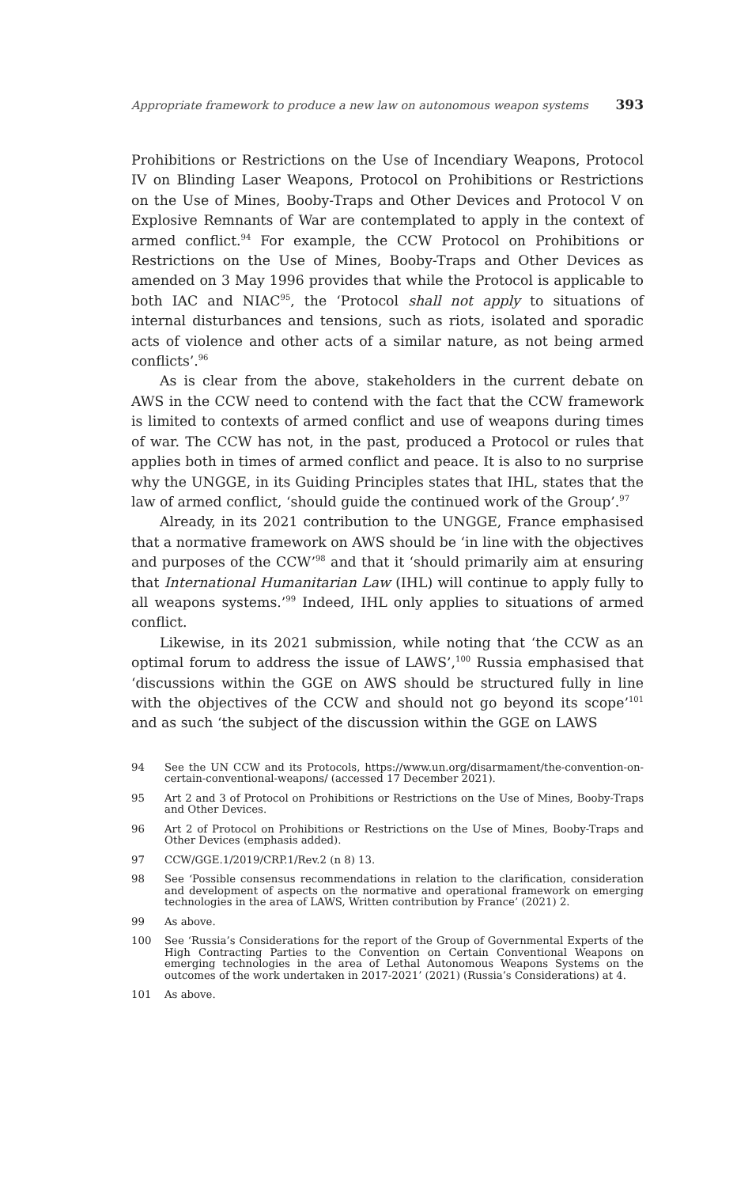Appropriate framework to produce a new law on autonomous weapon systems 393
Prohibitions or Restrictions on the Use of Incendiary Weapons, Protocol IV on Blinding Laser Weapons, Protocol on Prohibitions or Restrictions on the Use of Mines, Booby-Traps and Other Devices and Protocol V on Explosive Remnants of War are contemplated to apply in the context of armed conflict.<sup>94</sup> For example, the CCW Protocol on Prohibitions or Restrictions on the Use of Mines, Booby-Traps and Other Devices as amended on 3 May 1996 provides that while the Protocol is applicable to both IAC and NIAC<sup>95</sup>, the ‘Protocol shall not apply to situations of internal disturbances and tensions, such as riots, isolated and sporadic acts of violence and other acts of a similar nature, as not being armed conflicts’.<sup>96</sup>
As is clear from the above, stakeholders in the current debate on AWS in the CCW need to contend with the fact that the CCW framework is limited to contexts of armed conflict and use of weapons during times of war. The CCW has not, in the past, produced a Protocol or rules that applies both in times of armed conflict and peace. It is also to no surprise why the UNGGE, in its Guiding Principles states that IHL, states that the law of armed conflict, ‘should guide the continued work of the Group’.<sup>97</sup>
Already, in its 2021 contribution to the UNGGE, France emphasised that a normative framework on AWS should be ‘in line with the objectives and purposes of the CCW’<sup>98</sup> and that it ‘should primarily aim at ensuring that International Humanitarian Law (IHL) will continue to apply fully to all weapons systems.’<sup>99</sup> Indeed, IHL only applies to situations of armed conflict.
Likewise, in its 2021 submission, while noting that ‘the CCW as an optimal forum to address the issue of LAWS’,<sup>100</sup> Russia emphasised that ‘discussions within the GGE on AWS should be structured fully in line with the objectives of the CCW and should not go beyond its scope’<sup>101</sup> and as such ‘the subject of the discussion within the GGE on LAWS
94 See the UN CCW and its Protocols, https://www.un.org/disarmament/the-convention-on-certain-conventional-weapons/ (accessed 17 December 2021).
95 Art 2 and 3 of Protocol on Prohibitions or Restrictions on the Use of Mines, Booby-Traps and Other Devices.
96 Art 2 of Protocol on Prohibitions or Restrictions on the Use of Mines, Booby-Traps and Other Devices (emphasis added).
97 CCW/GGE.1/2019/CRP.1/Rev.2 (n 8) 13.
98 See ‘Possible consensus recommendations in relation to the clarification, consideration and development of aspects on the normative and operational framework on emerging technologies in the area of LAWS, Written contribution by France’ (2021) 2.
99 As above.
100 See ‘Russia’s Considerations for the report of the Group of Governmental Experts of the High Contracting Parties to the Convention on Certain Conventional Weapons on emerging technologies in the area of Lethal Autonomous Weapons Systems on the outcomes of the work undertaken in 2017-2021’ (2021) (Russia’s Considerations) at 4.
101 As above.